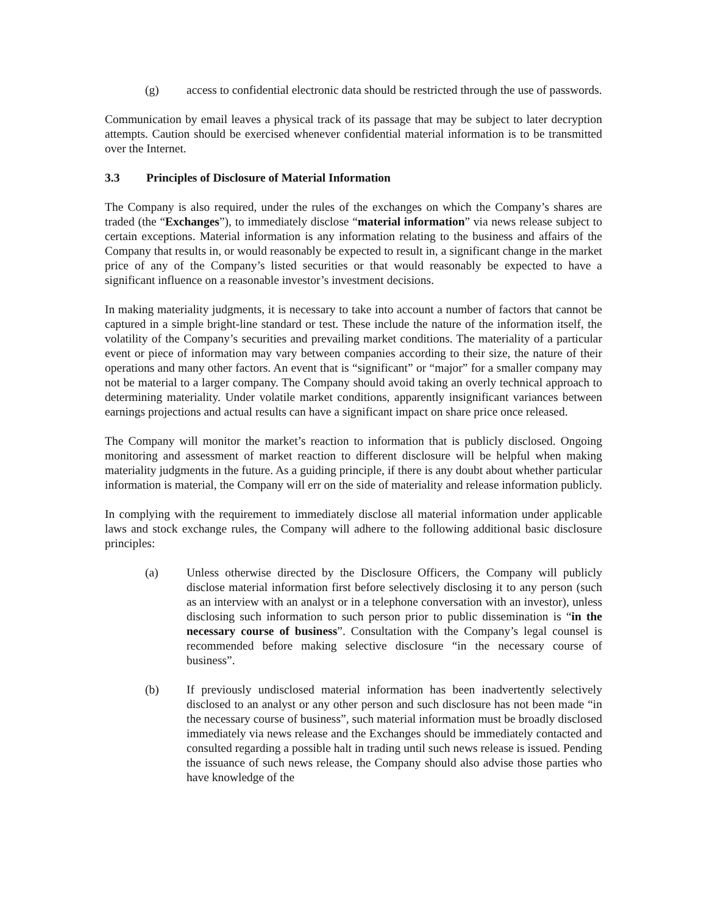(g) access to confidential electronic data should be restricted through the use of passwords.
Communication by email leaves a physical track of its passage that may be subject to later decryption attempts. Caution should be exercised whenever confidential material information is to be transmitted over the Internet.
3.3 Principles of Disclosure of Material Information
The Company is also required, under the rules of the exchanges on which the Company’s shares are traded (the “Exchanges”), to immediately disclose “material information” via news release subject to certain exceptions. Material information is any information relating to the business and affairs of the Company that results in, or would reasonably be expected to result in, a significant change in the market price of any of the Company’s listed securities or that would reasonably be expected to have a significant influence on a reasonable investor’s investment decisions.
In making materiality judgments, it is necessary to take into account a number of factors that cannot be captured in a simple bright-line standard or test. These include the nature of the information itself, the volatility of the Company’s securities and prevailing market conditions. The materiality of a particular event or piece of information may vary between companies according to their size, the nature of their operations and many other factors. An event that is “significant” or “major” for a smaller company may not be material to a larger company. The Company should avoid taking an overly technical approach to determining materiality. Under volatile market conditions, apparently insignificant variances between earnings projections and actual results can have a significant impact on share price once released.
The Company will monitor the market’s reaction to information that is publicly disclosed. Ongoing monitoring and assessment of market reaction to different disclosure will be helpful when making materiality judgments in the future. As a guiding principle, if there is any doubt about whether particular information is material, the Company will err on the side of materiality and release information publicly.
In complying with the requirement to immediately disclose all material information under applicable laws and stock exchange rules, the Company will adhere to the following additional basic disclosure principles:
(a) Unless otherwise directed by the Disclosure Officers, the Company will publicly disclose material information first before selectively disclosing it to any person (such as an interview with an analyst or in a telephone conversation with an investor), unless disclosing such information to such person prior to public dissemination is “in the necessary course of business”. Consultation with the Company’s legal counsel is recommended before making selective disclosure “in the necessary course of business”.
(b) If previously undisclosed material information has been inadvertently selectively disclosed to an analyst or any other person and such disclosure has not been made “in the necessary course of business”, such material information must be broadly disclosed immediately via news release and the Exchanges should be immediately contacted and consulted regarding a possible halt in trading until such news release is issued. Pending the issuance of such news release, the Company should also advise those parties who have knowledge of the